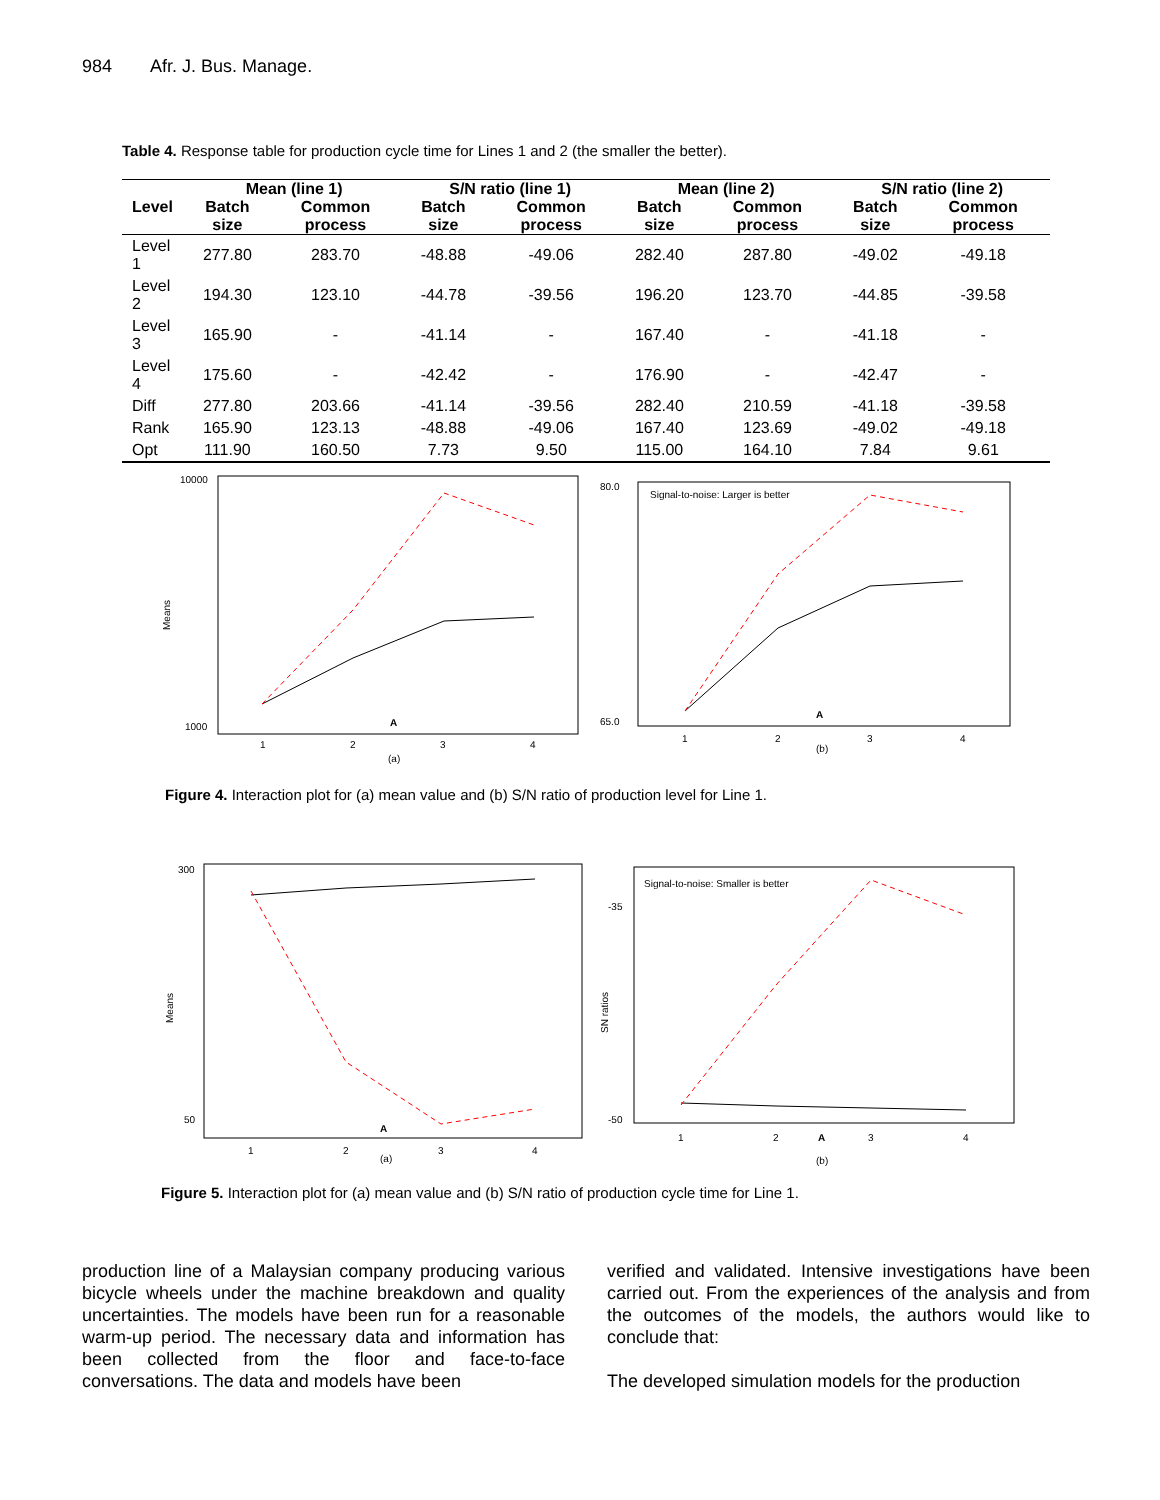984 Afr. J. Bus. Manage.
Table 4. Response table for production cycle time for Lines 1 and 2 (the smaller the better).
| Level | Mean (line 1) | | S/N ratio (line 1) | | Mean (line 2) | | S/N ratio (line 2) | |
| --- | --- | --- | --- | --- | --- | --- | --- | --- |
| | Batch size | Common process | Batch size | Common process | Batch size | Common process | Batch size | Common process |
| Level 1 | 277.80 | 283.70 | -48.88 | -49.06 | 282.40 | 287.80 | -49.02 | -49.18 |
| Level 2 | 194.30 | 123.10 | -44.78 | -39.56 | 196.20 | 123.70 | -44.85 | -39.58 |
| Level 3 | 165.90 | - | -41.14 | - | 167.40 | - | -41.18 | - |
| Level 4 | 175.60 | - | -42.42 | - | 176.90 | - | -42.47 | - |
| Diff | 277.80 | 203.66 | -41.14 | -39.56 | 282.40 | 210.59 | -41.18 | -39.58 |
| Rank | 165.90 | 123.13 | -48.88 | -49.06 | 167.40 | 123.69 | -49.02 | -49.18 |
| Opt | 111.90 | 160.50 | 7.73 | 9.50 | 115.00 | 164.10 | 7.84 | 9.61 |
Means
10000
1000
A
1
2
3
4
(a)
Signal-to-noise: Larger is better
80.0
65.0
A
1
2
3
4
(b)
Figure 4. Interaction plot for (a) mean value and (b) S/N ratio of production level for Line 1.
300
50
Means
A
1
2
3
4
(a)
Signal-to-noise: Smaller is better
-35
-50
SN ratios
A
1
2
3
4
(b)
Figure 5. Interaction plot for (a) mean value and (b) S/N ratio of production cycle time for Line 1.
production line of a Malaysian company producing various bicycle wheels under the machine breakdown and quality uncertainties. The models have been run for a reasonable warm-up period. The necessary data and information has been collected from the floor and face-to-face conversations. The data and models have been
verified and validated. Intensive investigations have been carried out. From the experiences of the analysis and from the outcomes of the models, the authors would like to conclude that:
The developed simulation models for the production